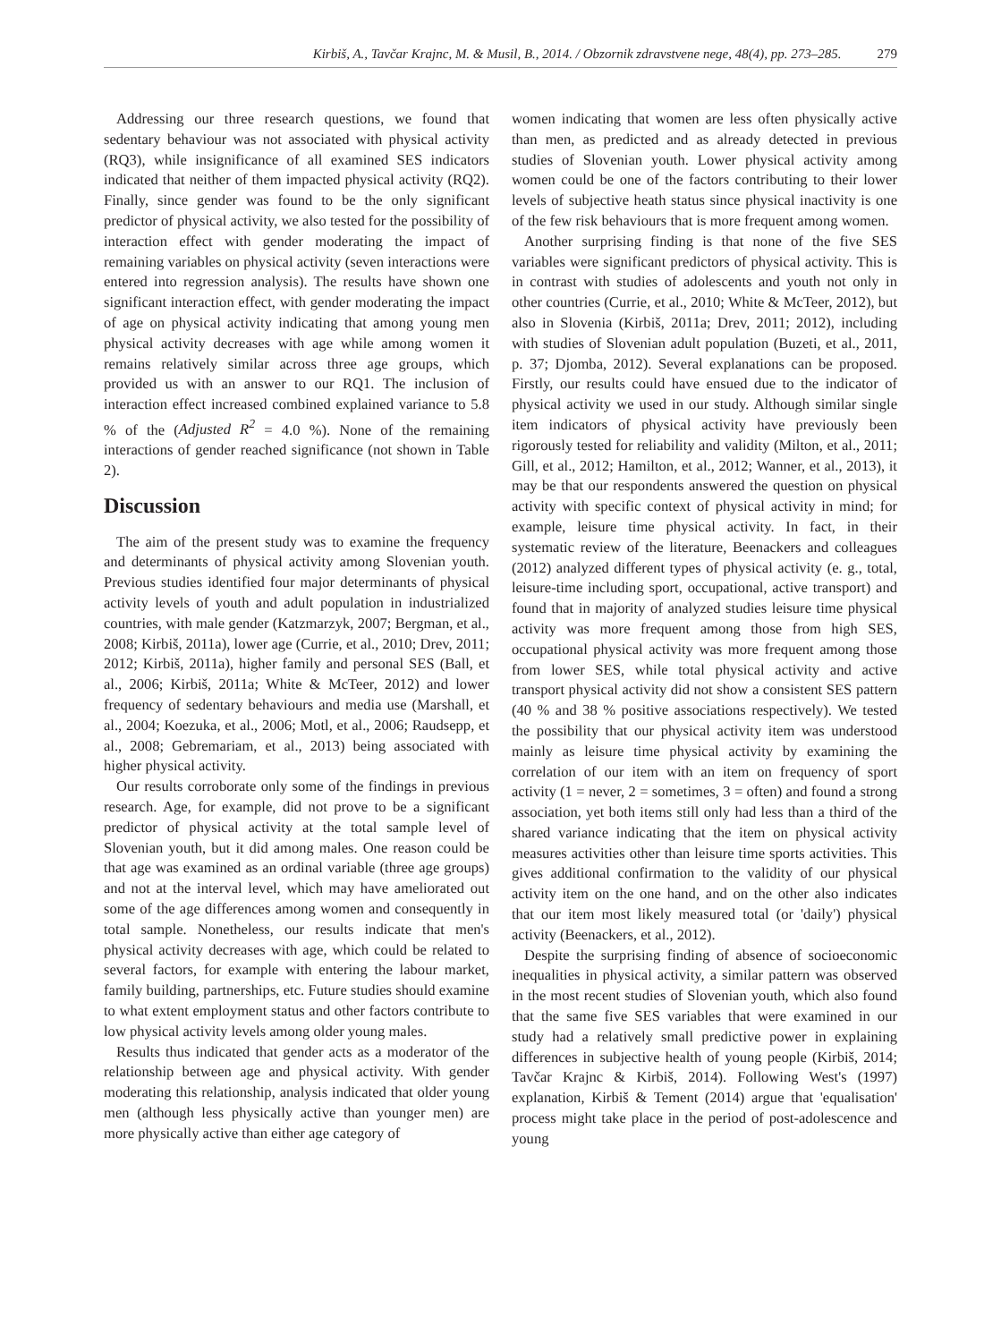Kirbiš, A., Tavčar Krajnc, M. & Musil, B., 2014. / Obzornik zdravstvene nege, 48(4), pp. 273–285. 279
Addressing our three research questions, we found that sedentary behaviour was not associated with physical activity (RQ3), while insignificance of all examined SES indicators indicated that neither of them impacted physical activity (RQ2). Finally, since gender was found to be the only significant predictor of physical activity, we also tested for the possibility of interaction effect with gender moderating the impact of remaining variables on physical activity (seven interactions were entered into regression analysis). The results have shown one significant interaction effect, with gender moderating the impact of age on physical activity indicating that among young men physical activity decreases with age while among women it remains relatively similar across three age groups, which provided us with an answer to our RQ1. The inclusion of interaction effect increased combined explained variance to 5.8 % of the (Adjusted R<sup>2</sup> = 4.0 %). None of the remaining interactions of gender reached significance (not shown in Table 2).
Discussion
The aim of the present study was to examine the frequency and determinants of physical activity among Slovenian youth. Previous studies identified four major determinants of physical activity levels of youth and adult population in industrialized countries, with male gender (Katzmarzyk, 2007; Bergman, et al., 2008; Kirbiš, 2011a), lower age (Currie, et al., 2010; Drev, 2011; 2012; Kirbiš, 2011a), higher family and personal SES (Ball, et al., 2006; Kirbiš, 2011a; White & McTeer, 2012) and lower frequency of sedentary behaviours and media use (Marshall, et al., 2004; Koezuka, et al., 2006; Motl, et al., 2006; Raudsepp, et al., 2008; Gebremariam, et al., 2013) being associated with higher physical activity.
Our results corroborate only some of the findings in previous research. Age, for example, did not prove to be a significant predictor of physical activity at the total sample level of Slovenian youth, but it did among males. One reason could be that age was examined as an ordinal variable (three age groups) and not at the interval level, which may have ameliorated out some of the age differences among women and consequently in total sample. Nonetheless, our results indicate that men's physical activity decreases with age, which could be related to several factors, for example with entering the labour market, family building, partnerships, etc. Future studies should examine to what extent employment status and other factors contribute to low physical activity levels among older young males.
Results thus indicated that gender acts as a moderator of the relationship between age and physical activity. With gender moderating this relationship, analysis indicated that older young men (although less physically active than younger men) are more physically active than either age category of
women indicating that women are less often physically active than men, as predicted and as already detected in previous studies of Slovenian youth. Lower physical activity among women could be one of the factors contributing to their lower levels of subjective heath status since physical inactivity is one of the few risk behaviours that is more frequent among women.
Another surprising finding is that none of the five SES variables were significant predictors of physical activity. This is in contrast with studies of adolescents and youth not only in other countries (Currie, et al., 2010; White & McTeer, 2012), but also in Slovenia (Kirbiš, 2011a; Drev, 2011; 2012), including with studies of Slovenian adult population (Buzeti, et al., 2011, p. 37; Djomba, 2012). Several explanations can be proposed. Firstly, our results could have ensued due to the indicator of physical activity we used in our study. Although similar single item indicators of physical activity have previously been rigorously tested for reliability and validity (Milton, et al., 2011; Gill, et al., 2012; Hamilton, et al., 2012; Wanner, et al., 2013), it may be that our respondents answered the question on physical activity with specific context of physical activity in mind; for example, leisure time physical activity. In fact, in their systematic review of the literature, Beenackers and colleagues (2012) analyzed different types of physical activity (e. g., total, leisure-time including sport, occupational, active transport) and found that in majority of analyzed studies leisure time physical activity was more frequent among those from high SES, occupational physical activity was more frequent among those from lower SES, while total physical activity and active transport physical activity did not show a consistent SES pattern (40 % and 38 % positive associations respectively). We tested the possibility that our physical activity item was understood mainly as leisure time physical activity by examining the correlation of our item with an item on frequency of sport activity (1 = never, 2 = sometimes, 3 = often) and found a strong association, yet both items still only had less than a third of the shared variance indicating that the item on physical activity measures activities other than leisure time sports activities. This gives additional confirmation to the validity of our physical activity item on the one hand, and on the other also indicates that our item most likely measured total (or 'daily') physical activity (Beenackers, et al., 2012).
Despite the surprising finding of absence of socioeconomic inequalities in physical activity, a similar pattern was observed in the most recent studies of Slovenian youth, which also found that the same five SES variables that were examined in our study had a relatively small predictive power in explaining differences in subjective health of young people (Kirbiš, 2014; Tavčar Krajnc & Kirbiš, 2014). Following West's (1997) explanation, Kirbiš & Tement (2014) argue that 'equalisation' process might take place in the period of post-adolescence and young